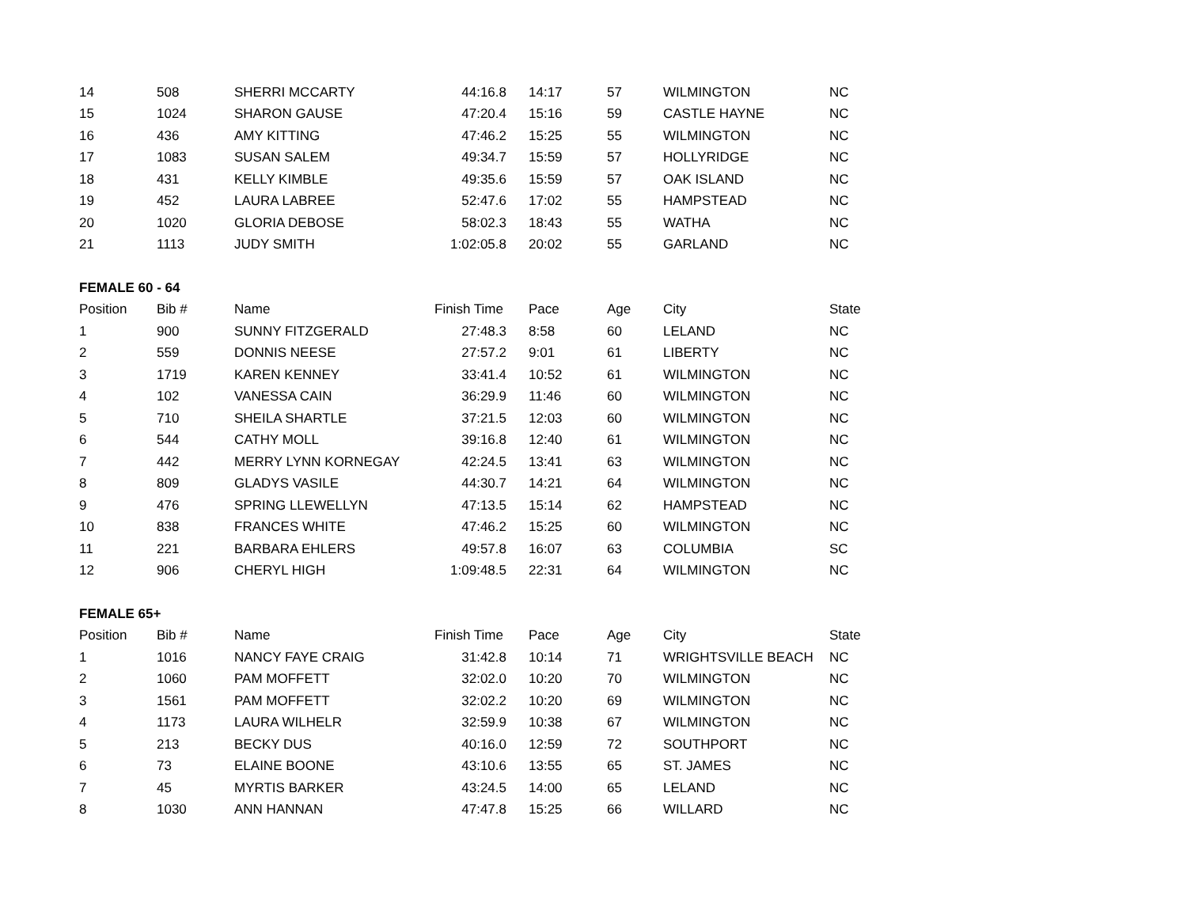| 14 | 508 | SHERRI MCCARTY | 44:16.8 | 14:17 | 57 | WILMINGTON | NC |
| 15 | 1024 | SHARON GAUSE | 47:20.4 | 15:16 | 59 | CASTLE HAYNE | NC |
| 16 | 436 | AMY KITTING | 47:46.2 | 15:25 | 55 | WILMINGTON | NC |
| 17 | 1083 | SUSAN SALEM | 49:34.7 | 15:59 | 57 | HOLLYRIDGE | NC |
| 18 | 431 | KELLY KIMBLE | 49:35.6 | 15:59 | 57 | OAK ISLAND | NC |
| 19 | 452 | LAURA LABREE | 52:47.6 | 17:02 | 55 | HAMPSTEAD | NC |
| 20 | 1020 | GLORIA DEBOSE | 58:02.3 | 18:43 | 55 | WATHA | NC |
| 21 | 1113 | JUDY SMITH | 1:02:05.8 | 20:02 | 55 | GARLAND | NC |
| FEMALE 60 - 64 | | | | | | | |
| Position | Bib # | Name | Finish Time | Pace | Age | City | State |
| 1 | 900 | SUNNY FITZGERALD | 27:48.3 | 8:58 | 60 | LELAND | NC |
| 2 | 559 | DONNIS NEESE | 27:57.2 | 9:01 | 61 | LIBERTY | NC |
| 3 | 1719 | KAREN KENNEY | 33:41.4 | 10:52 | 61 | WILMINGTON | NC |
| 4 | 102 | VANESSA CAIN | 36:29.9 | 11:46 | 60 | WILMINGTON | NC |
| 5 | 710 | SHEILA SHARTLE | 37:21.5 | 12:03 | 60 | WILMINGTON | NC |
| 6 | 544 | CATHY MOLL | 39:16.8 | 12:40 | 61 | WILMINGTON | NC |
| 7 | 442 | MERRY LYNN KORNEGAY | 42:24.5 | 13:41 | 63 | WILMINGTON | NC |
| 8 | 809 | GLADYS VASILE | 44:30.7 | 14:21 | 64 | WILMINGTON | NC |
| 9 | 476 | SPRING LLEWELLYN | 47:13.5 | 15:14 | 62 | HAMPSTEAD | NC |
| 10 | 838 | FRANCES WHITE | 47:46.2 | 15:25 | 60 | WILMINGTON | NC |
| 11 | 221 | BARBARA EHLERS | 49:57.8 | 16:07 | 63 | COLUMBIA | SC |
| 12 | 906 | CHERYL HIGH | 1:09:48.5 | 22:31 | 64 | WILMINGTON | NC |
| FEMALE 65+ | | | | | | | |
| Position | Bib # | Name | Finish Time | Pace | Age | City | State |
| 1 | 1016 | NANCY FAYE CRAIG | 31:42.8 | 10:14 | 71 | WRIGHTSVILLE BEACH | NC |
| 2 | 1060 | PAM MOFFETT | 32:02.0 | 10:20 | 70 | WILMINGTON | NC |
| 3 | 1561 | PAM MOFFETT | 32:02.2 | 10:20 | 69 | WILMINGTON | NC |
| 4 | 1173 | LAURA WILHELR | 32:59.9 | 10:38 | 67 | WILMINGTON | NC |
| 5 | 213 | BECKY DUS | 40:16.0 | 12:59 | 72 | SOUTHPORT | NC |
| 6 | 73 | ELAINE BOONE | 43:10.6 | 13:55 | 65 | ST. JAMES | NC |
| 7 | 45 | MYRTIS BARKER | 43:24.5 | 14:00 | 65 | LELAND | NC |
| 8 | 1030 | ANN HANNAN | 47:47.8 | 15:25 | 66 | WILLARD | NC |